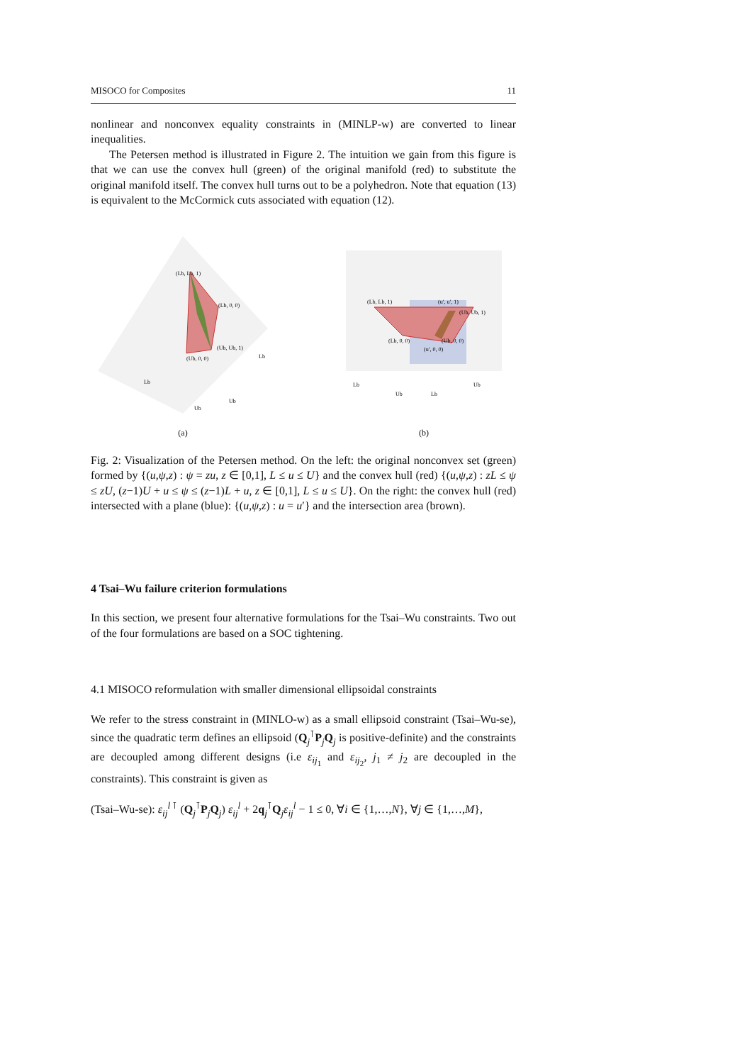MISOCO for Composites 11
nonlinear and nonconvex equality constraints in (MINLP-w) are converted to linear inequalities.
The Petersen method is illustrated in Figure 2. The intuition we gain from this figure is that we can use the convex hull (green) of the original manifold (red) to substitute the original manifold itself. The convex hull turns out to be a polyhedron. Note that equation (13) is equivalent to the McCormick cuts associated with equation (12).
(Lb, Lb, 1)
(Lb, 0, 0)
(Ub, Ub, 1)
(Ub, 0, 0)
Lb
Ub
Ub
Lb
(a)
(Lb, Lb, 1)
(u′, u′, 1)
(Ub, Ub, 1)
(Lb, 0, 0)
(Ub, 0, 0)
(u′, 0, 0)
Lb
Ub
Lb
Ub
(b)
Fig. 2: Visualization of the Petersen method. On the left: the original nonconvex set (green) formed by {(u,ψ,z) : ψ = zu, z ∈ [0,1], L ≤ u ≤ U} and the convex hull (red) {(u,ψ,z) : zL ≤ ψ ≤ zU, (z−1)U + u ≤ ψ ≤ (z−1)L + u, z ∈ [0,1], L ≤ u ≤ U}. On the right: the convex hull (red) intersected with a plane (blue): {(u,ψ,z) : u = u′} and the intersection area (brown).
4 Tsai–Wu failure criterion formulations
In this section, we present four alternative formulations for the Tsai–Wu constraints. Two out of the four formulations are based on a SOC tightening.
4.1 MISOCO reformulation with smaller dimensional ellipsoidal constraints
We refer to the stress constraint in (MINLO-w) as a small ellipsoid constraint (Tsai–Wu-se), since the quadratic term defines an ellipsoid (Q<sub>j</sub><sup>⊺</sup>P<sub>j</sub>Q<sub>j</sub> is positive-definite) and the constraints are decoupled among different designs (i.e ε<sub>ij<sub>1</sub></sub> and ε<sub>ij<sub>2</sub></sub>, j<sub>1</sub> ≠ j<sub>2</sub> are decoupled in the constraints). This constraint is given as
(Tsai–Wu-se): ε<sub>ij</sub><sup>l ⊺</sup> (Q<sub>j</sub><sup>⊺</sup>P<sub>j</sub>Q<sub>j</sub>) ε<sub>ij</sub><sup>l</sup> + 2q<sub>j</sub><sup>⊺</sup>Q<sub>j</sub>ε<sub>ij</sub><sup>l</sup> − 1 ≤ 0, ∀i ∈ {1,…,N}, ∀j ∈ {1,…,M},